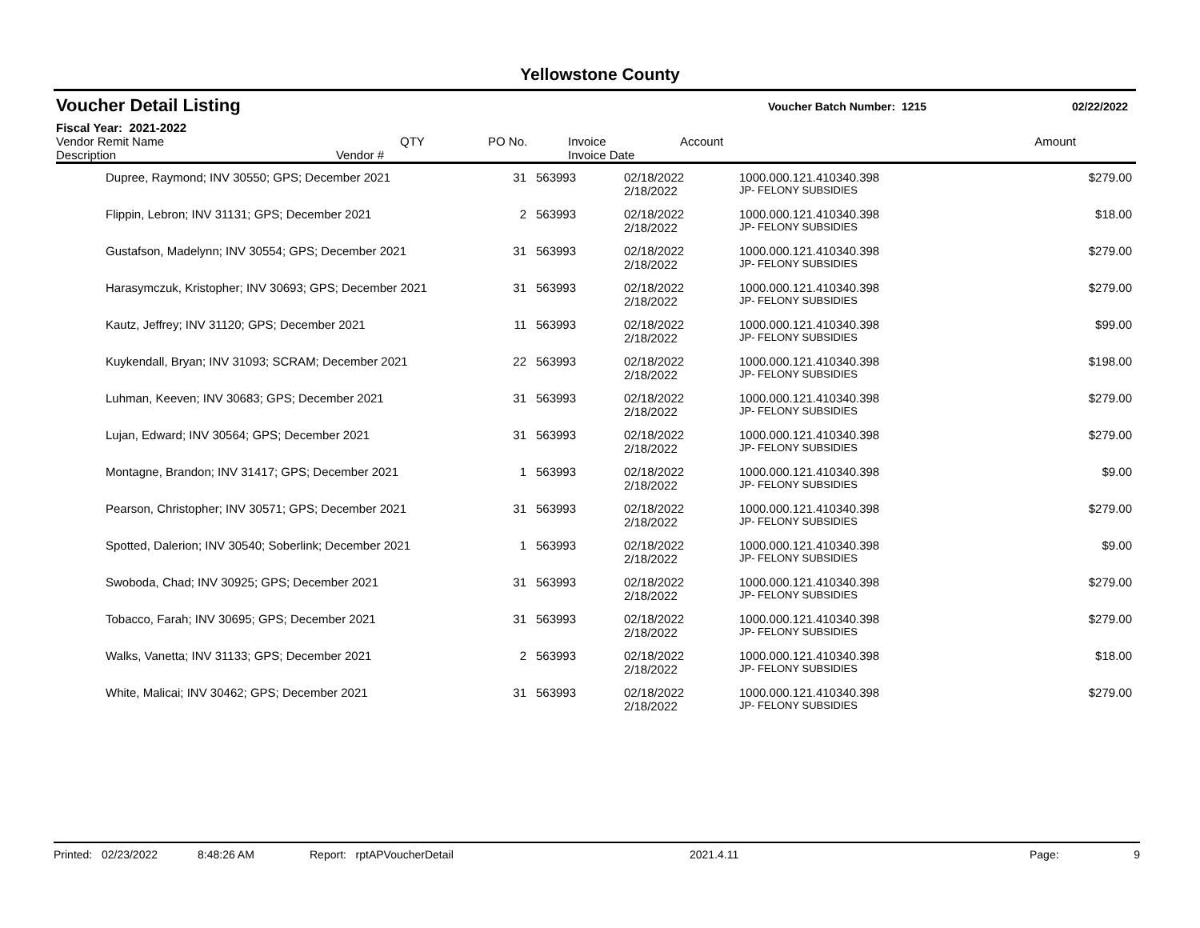Yellowstone County
Voucher Detail Listing
Voucher Batch Number: 1215 02/22/2022
Fiscal Year: 2021-2022
| Vendor Remit Name Description Vendor # | QTY | PO No. | Invoice Invoice Date | Account | Amount |
| --- | --- | --- | --- | --- | --- |
| Dupree, Raymond; INV 30550; GPS; December 2021 | 31 | 563993 | 02/18/2022 | 1000.000.121.410340.398 | $279.00 |
| | | | 2/18/2022 | JP- FELONY SUBSIDIES | |
| Flippin, Lebron; INV 31131; GPS; December 2021 | 2 | 563993 | 02/18/2022 | 1000.000.121.410340.398 | $18.00 |
| | | | 2/18/2022 | JP- FELONY SUBSIDIES | |
| Gustafson, Madelynn; INV 30554; GPS; December 2021 | 31 | 563993 | 02/18/2022 | 1000.000.121.410340.398 | $279.00 |
| | | | 2/18/2022 | JP- FELONY SUBSIDIES | |
| Harasymczuk, Kristopher; INV 30693; GPS; December 2021 | 31 | 563993 | 02/18/2022 | 1000.000.121.410340.398 | $279.00 |
| | | | 2/18/2022 | JP- FELONY SUBSIDIES | |
| Kautz, Jeffrey; INV 31120; GPS; December 2021 | 11 | 563993 | 02/18/2022 | 1000.000.121.410340.398 | $99.00 |
| | | | 2/18/2022 | JP- FELONY SUBSIDIES | |
| Kuykendall, Bryan; INV 31093; SCRAM; December 2021 | 22 | 563993 | 02/18/2022 | 1000.000.121.410340.398 | $198.00 |
| | | | 2/18/2022 | JP- FELONY SUBSIDIES | |
| Luhman, Keeven; INV 30683; GPS; December 2021 | 31 | 563993 | 02/18/2022 | 1000.000.121.410340.398 | $279.00 |
| | | | 2/18/2022 | JP- FELONY SUBSIDIES | |
| Lujan, Edward; INV 30564; GPS; December 2021 | 31 | 563993 | 02/18/2022 | 1000.000.121.410340.398 | $279.00 |
| | | | 2/18/2022 | JP- FELONY SUBSIDIES | |
| Montagne, Brandon; INV 31417; GPS; December 2021 | 1 | 563993 | 02/18/2022 | 1000.000.121.410340.398 | $9.00 |
| | | | 2/18/2022 | JP- FELONY SUBSIDIES | |
| Pearson, Christopher; INV 30571; GPS; December 2021 | 31 | 563993 | 02/18/2022 | 1000.000.121.410340.398 | $279.00 |
| | | | 2/18/2022 | JP- FELONY SUBSIDIES | |
| Spotted, Dalerion; INV 30540; Soberlink; December 2021 | 1 | 563993 | 02/18/2022 | 1000.000.121.410340.398 | $9.00 |
| | | | 2/18/2022 | JP- FELONY SUBSIDIES | |
| Swoboda, Chad; INV 30925; GPS; December 2021 | 31 | 563993 | 02/18/2022 | 1000.000.121.410340.398 | $279.00 |
| | | | 2/18/2022 | JP- FELONY SUBSIDIES | |
| Tobacco, Farah; INV 30695; GPS; December 2021 | 31 | 563993 | 02/18/2022 | 1000.000.121.410340.398 | $279.00 |
| | | | 2/18/2022 | JP- FELONY SUBSIDIES | |
| Walks, Vanetta; INV 31133; GPS; December 2021 | 2 | 563993 | 02/18/2022 | 1000.000.121.410340.398 | $18.00 |
| | | | 2/18/2022 | JP- FELONY SUBSIDIES | |
| White, Malicai; INV 30462; GPS; December 2021 | 31 | 563993 | 02/18/2022 | 1000.000.121.410340.398 | $279.00 |
| | | | 2/18/2022 | JP- FELONY SUBSIDIES | |
Printed: 02/23/2022 8:48:26 AM Report: rptAPVoucherDetail 2021.4.11 Page: 9